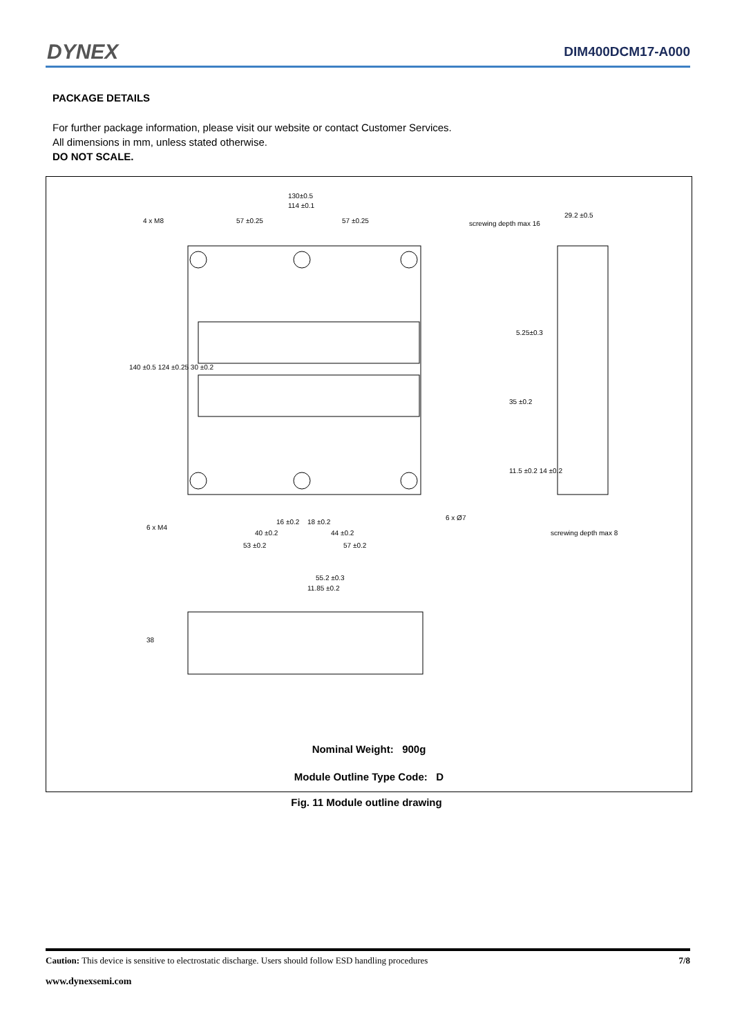DYNEX DIM400DCM17-A000
PACKAGE DETAILS
For further package information, please visit our website or contact Customer Services.
All dimensions in mm, unless stated otherwise.
DO NOT SCALE.
130±0.5
114 ±0.1
4 x M8 57 ±0.25 57 ±0.25 screwing depth max 16
29.2 ±0.5
140 ±0.5 124 ±0.25 30 ±0.2
5.25±0.3
35 ±0.2
11.5 ±0.2 14 ±0.2
6 x M4
6 x Ø7
16 ±0.2 18 ±0.2
40 ±0.2 44 ±0.2 screwing depth max 8
53 ±0.2 57 ±0.2
55.2 ±0.3
11.85 ±0.2
38
Nominal Weight: 900g
Module Outline Type Code: D
Fig. 11 Module outline drawing
Caution: This device is sensitive to electrostatic discharge. Users should follow ESD handling procedures 7/8
www.dynexsemi.com